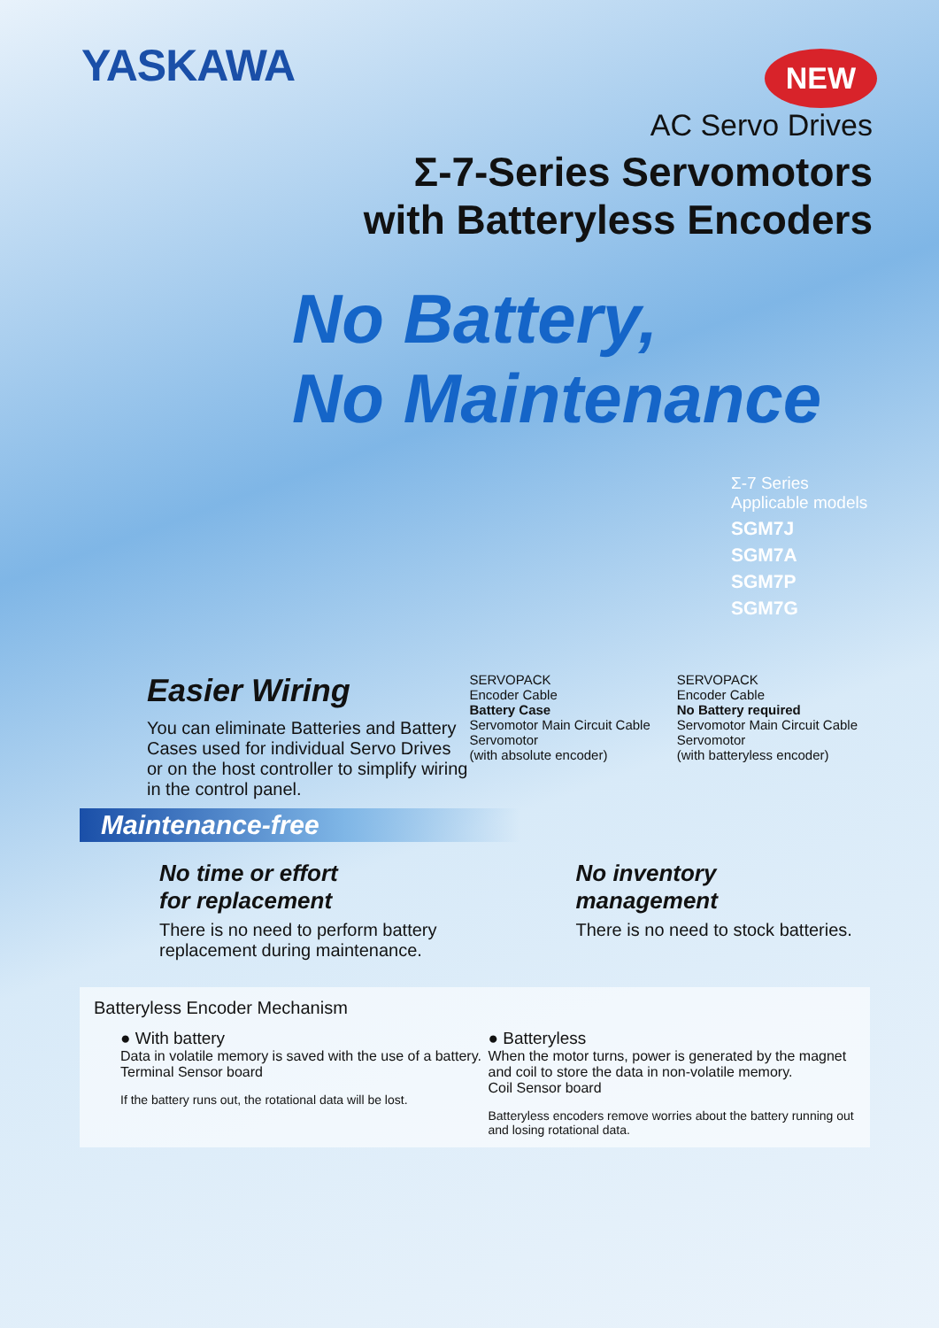YASKAWA
NEW
AC Servo Drives
Σ-7-Series Servomotors
with Batteryless Encoders
No Battery,
No Maintenance
Σ-7 Series
Applicable models
SGM7J
SGM7A
SGM7P
SGM7G
Easier Wiring
You can eliminate Batteries and Battery Cases used for individual Servo Drives or on the host controller to simplify wiring in the control panel.
SERVOPACK
Encoder Cable
Battery Case
Servomotor Main Circuit Cable
Servomotor
(with absolute encoder)
SERVOPACK
Encoder Cable
No Battery required
Servomotor Main Circuit Cable
Servomotor
(with batteryless encoder)
Maintenance-free
No time or effort
for replacement
There is no need to perform battery replacement during maintenance.
No inventory
management
There is no need to stock batteries.
Batteryless Encoder Mechanism
● With battery
Data in volatile memory is saved with the use of a battery.
Terminal Sensor board
If the battery runs out, the rotational data will be lost.
● Batteryless
When the motor turns, power is generated by the magnet and coil to store the data in non-volatile memory.
Coil Sensor board
Batteryless encoders remove worries about the battery running out and losing rotational data.